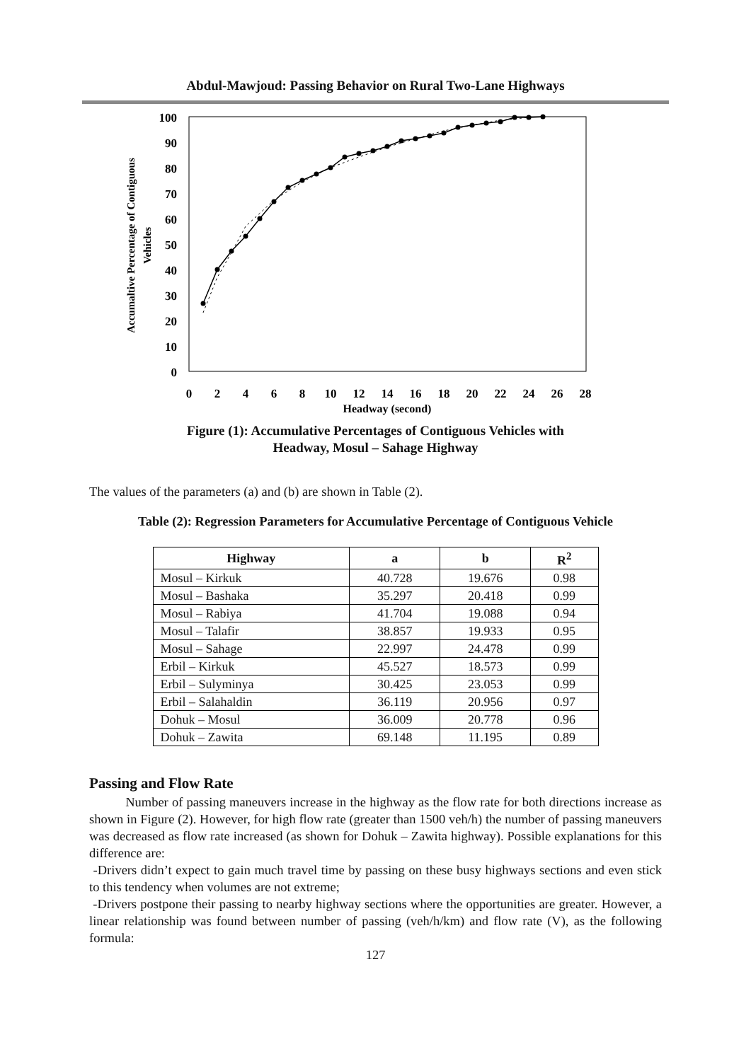Abdul-Mawjoud: Passing Behavior on Rural Two-Lane Highways
100
90
80
70
60
50
40
30
20
10
0
0
2
4
6
8
10
12
14
16
18
20
22
24
26
28
Headway (second)
Accumaltive Percentage of Contiguous
Vehicles
Figure (1): Accumulative Percentages of Contiguous Vehicles with
Headway, Mosul – Sahage Highway
The values of the parameters (a) and (b) are shown in Table (2).
Table (2): Regression Parameters for Accumulative Percentage of Contiguous Vehicle
| Highway | a | b | R<sup>2</sup> |
| --- | --- | --- | --- |
| Mosul – Kirkuk | 40.728 | 19.676 | 0.98 |
| Mosul – Bashaka | 35.297 | 20.418 | 0.99 |
| Mosul – Rabiya | 41.704 | 19.088 | 0.94 |
| Mosul – Talafir | 38.857 | 19.933 | 0.95 |
| Mosul – Sahage | 22.997 | 24.478 | 0.99 |
| Erbil – Kirkuk | 45.527 | 18.573 | 0.99 |
| Erbil – Sulyminya | 30.425 | 23.053 | 0.99 |
| Erbil – Salahaldin | 36.119 | 20.956 | 0.97 |
| Dohuk – Mosul | 36.009 | 20.778 | 0.96 |
| Dohuk – Zawita | 69.148 | 11.195 | 0.89 |
Passing and Flow Rate
Number of passing maneuvers increase in the highway as the flow rate for both directions increase as shown in Figure (2). However, for high flow rate (greater than 1500 veh/h) the number of passing maneuvers was decreased as flow rate increased (as shown for Dohuk – Zawita highway). Possible explanations for this difference are:
-Drivers didn’t expect to gain much travel time by passing on these busy highways sections and even stick to this tendency when volumes are not extreme;
-Drivers postpone their passing to nearby highway sections where the opportunities are greater. However, a linear relationship was found between number of passing (veh/h/km) and flow rate (V), as the following formula:
127